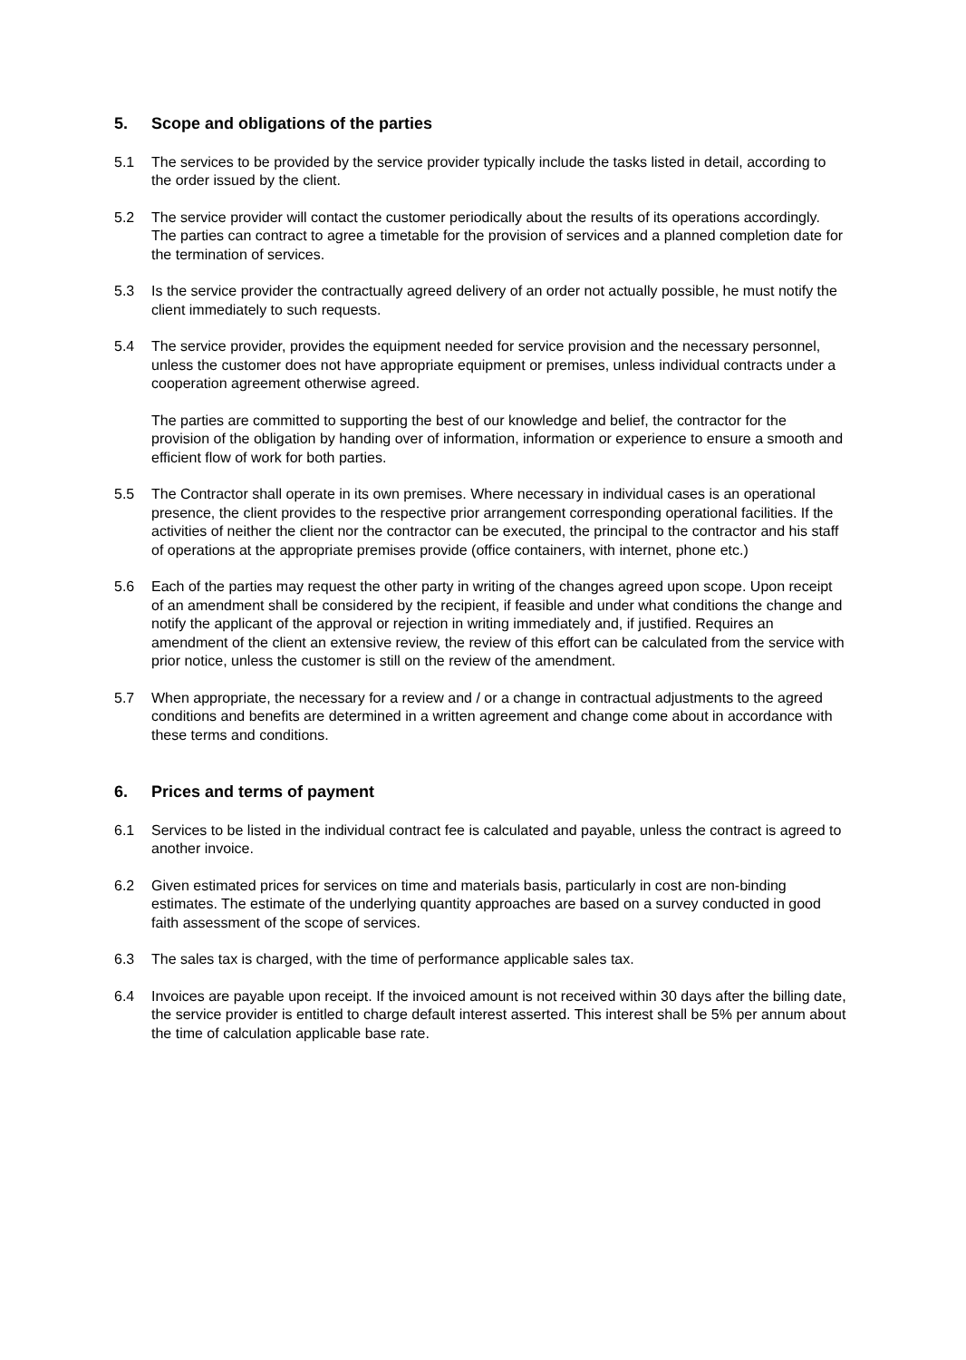5. Scope and obligations of the parties
5.1 The services to be provided by the service provider typically include the tasks listed in detail, according to the order issued by the client.
5.2 The service provider will contact the customer periodically about the results of its operations accordingly. The parties can contract to agree a timetable for the provision of services and a planned completion date for the termination of services.
5.3 Is the service provider the contractually agreed delivery of an order not actually possible, he must notify the client immediately to such requests.
5.4 The service provider, provides the equipment needed for service provision and the necessary personnel, unless the customer does not have appropriate equipment or premises, unless individual contracts under a cooperation agreement otherwise agreed.
The parties are committed to supporting the best of our knowledge and belief, the contractor for the provision of the obligation by handing over of information, information or experience to ensure a smooth and efficient flow of work for both parties.
5.5 The Contractor shall operate in its own premises. Where necessary in individual cases is an operational presence, the client provides to the respective prior arrangement corresponding operational facilities. If the activities of neither the client nor the contractor can be executed, the principal to the contractor and his staff of operations at the appropriate premises provide (office containers, with internet, phone etc.)
5.6 Each of the parties may request the other party in writing of the changes agreed upon scope. Upon receipt of an amendment shall be considered by the recipient, if feasible and under what conditions the change and notify the applicant of the approval or rejection in writing immediately and, if justified. Requires an amendment of the client an extensive review, the review of this effort can be calculated from the service with prior notice, unless the customer is still on the review of the amendment.
5.7 When appropriate, the necessary for a review and / or a change in contractual adjustments to the agreed conditions and benefits are determined in a written agreement and change come about in accordance with these terms and conditions.
6. Prices and terms of payment
6.1 Services to be listed in the individual contract fee is calculated and payable, unless the contract is agreed to another invoice.
6.2 Given estimated prices for services on time and materials basis, particularly in cost are non-binding estimates. The estimate of the underlying quantity approaches are based on a survey conducted in good faith assessment of the scope of services.
6.3 The sales tax is charged, with the time of performance applicable sales tax.
6.4 Invoices are payable upon receipt. If the invoiced amount is not received within 30 days after the billing date, the service provider is entitled to charge default interest asserted. This interest shall be 5% per annum about the time of calculation applicable base rate.